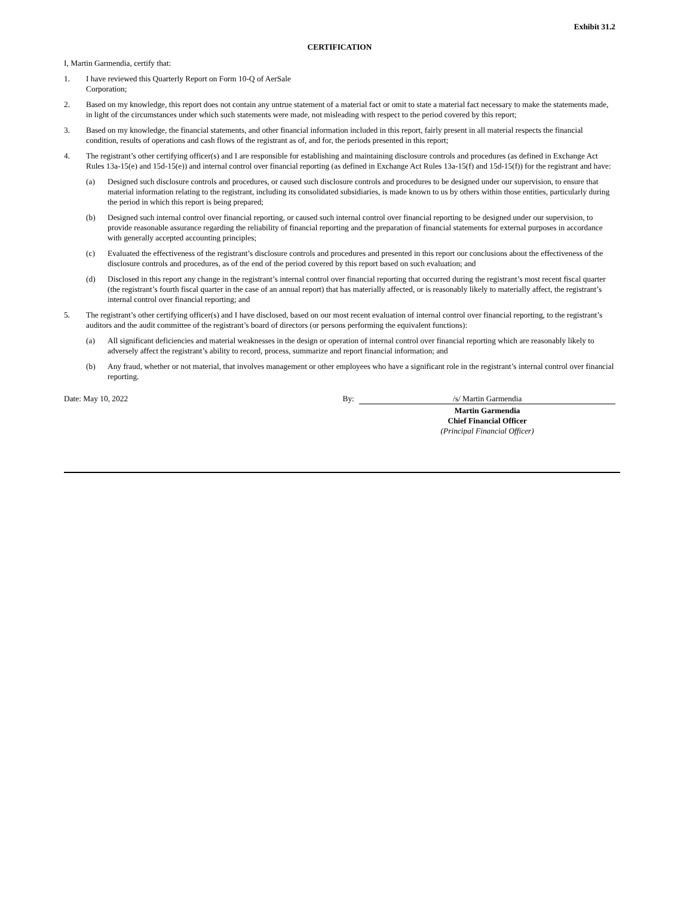Exhibit 31.2
CERTIFICATION
I, Martin Garmendia, certify that:
1. I have reviewed this Quarterly Report on Form 10-Q of AerSale Corporation;
2. Based on my knowledge, this report does not contain any untrue statement of a material fact or omit to state a material fact necessary to make the statements made, in light of the circumstances under which such statements were made, not misleading with respect to the period covered by this report;
3. Based on my knowledge, the financial statements, and other financial information included in this report, fairly present in all material respects the financial condition, results of operations and cash flows of the registrant as of, and for, the periods presented in this report;
4. The registrant’s other certifying officer(s) and I are responsible for establishing and maintaining disclosure controls and procedures (as defined in Exchange Act Rules 13a-15(e) and 15d-15(e)) and internal control over financial reporting (as defined in Exchange Act Rules 13a-15(f) and 15d-15(f)) for the registrant and have:
(a) Designed such disclosure controls and procedures, or caused such disclosure controls and procedures to be designed under our supervision, to ensure that material information relating to the registrant, including its consolidated subsidiaries, is made known to us by others within those entities, particularly during the period in which this report is being prepared;
(b) Designed such internal control over financial reporting, or caused such internal control over financial reporting to be designed under our supervision, to provide reasonable assurance regarding the reliability of financial reporting and the preparation of financial statements for external purposes in accordance with generally accepted accounting principles;
(c) Evaluated the effectiveness of the registrant’s disclosure controls and procedures and presented in this report our conclusions about the effectiveness of the disclosure controls and procedures, as of the end of the period covered by this report based on such evaluation; and
(d) Disclosed in this report any change in the registrant’s internal control over financial reporting that occurred during the registrant’s most recent fiscal quarter (the registrant’s fourth fiscal quarter in the case of an annual report) that has materially affected, or is reasonably likely to materially affect, the registrant’s internal control over financial reporting; and
5. The registrant’s other certifying officer(s) and I have disclosed, based on our most recent evaluation of internal control over financial reporting, to the registrant’s auditors and the audit committee of the registrant’s board of directors (or persons performing the equivalent functions):
(a) All significant deficiencies and material weaknesses in the design or operation of internal control over financial reporting which are reasonably likely to adversely affect the registrant’s ability to record, process, summarize and report financial information; and
(b) Any fraud, whether or not material, that involves management or other employees who have a significant role in the registrant’s internal control over financial reporting.
Date: May 10, 2022 By: /s/ Martin Garmendia
Martin Garmendia
Chief Financial Officer
(Principal Financial Officer)